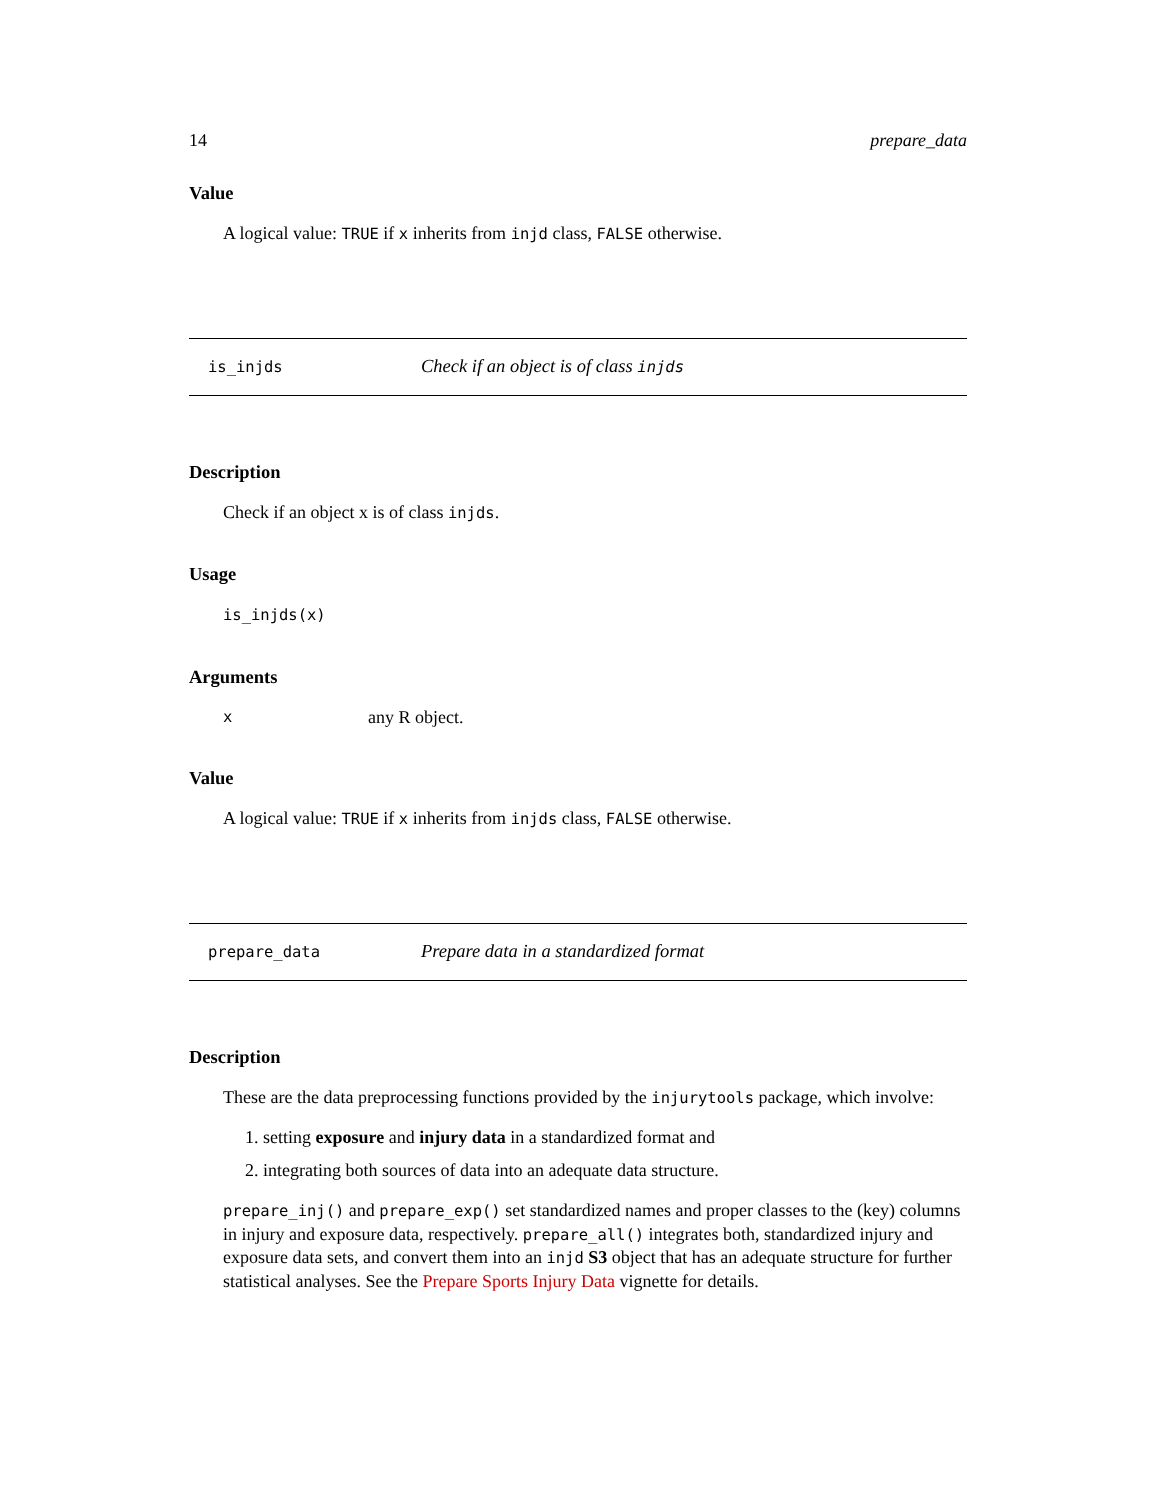14 prepare_data
Value
A logical value: TRUE if x inherits from injd class, FALSE otherwise.
is_injds Check if an object is of class injds
Description
Check if an object x is of class injds.
Usage
is_injds(x)
Arguments
xany R object.
Value
A logical value: TRUE if x inherits from injds class, FALSE otherwise.
prepare_data Prepare data in a standardized format
Description
These are the data preprocessing functions provided by the injurytools package, which involve:
1. setting exposure and injury data in a standardized format and
2. integrating both sources of data into an adequate data structure.
prepare_inj() and prepare_exp() set standardized names and proper classes to the (key) columns in injury and exposure data, respectively. prepare_all() integrates both, standardized injury and exposure data sets, and convert them into an injd S3 object that has an adequate structure for further statistical analyses. See the Prepare Sports Injury Data vignette for details.